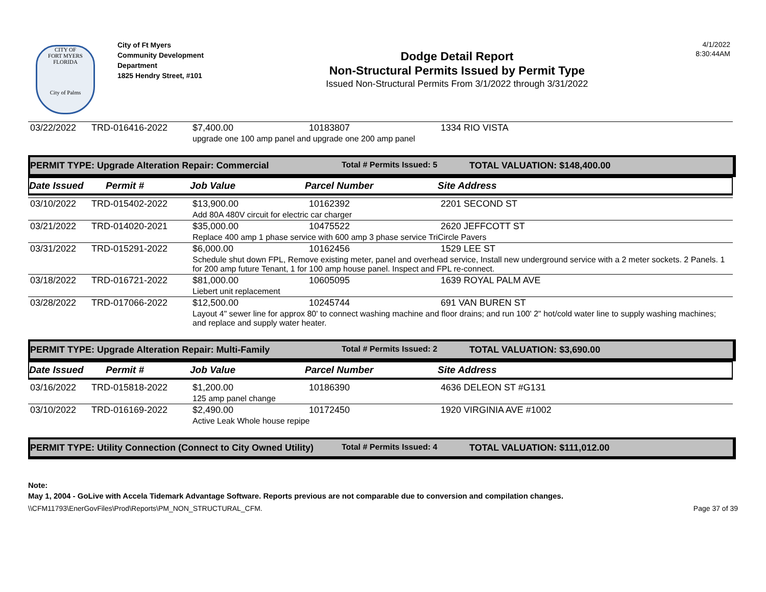CITY OF
FORT MYERS FLORIDA
City of Palms
City of Ft Myers
Community Development
Department
1825 Hendry Street, #101
Dodge Detail Report
Non-Structural Permits Issued by Permit Type
Issued Non-Structural Permits From 3/1/2022 through 3/31/2022
4/1/2022
8:30:44AM
| 03/22/2022 | TRD-016416-2022 | $7,400.00 | 10183807 | 1334 RIO VISTA |
| | | upgrade one 100 amp panel and upgrade one 200 amp panel | | |
PERMIT TYPE: Upgrade Alteration Repair: Commercial Total # Permits Issued: 5 TOTAL VALUATION: $148,400.00
Date Issued Permit # Job Value Parcel Number Site Address
| 03/10/2022 | TRD-015402-2022 | $13,900.00 | 10162392 | 2201 SECOND ST |
| | | Add 80A 480V circuit for electric car charger | | |
| 03/21/2022 | TRD-014020-2021 | $35,000.00 | 10475522 | 2620 JEFFCOTT ST |
| | | Replace 400 amp 1 phase service with 600 amp 3 phase service TriCircle Pavers | | |
| 03/31/2022 | TRD-015291-2022 | $6,000.00 | 10162456 | 1529 LEE ST |
| | | Schedule shut down FPL, Remove existing meter, panel and overhead service, Install new underground service with a 2 meter sockets. 2 Panels. 1 for 200 amp future Tenant, 1 for 100 amp house panel. Inspect and FPL re-connect. | | |
| 03/18/2022 | TRD-016721-2022 | $81,000.00 | 10605095 | 1639 ROYAL PALM AVE |
| | | Liebert unit replacement | | |
| 03/28/2022 | TRD-017066-2022 | $12,500.00 | 10245744 | 691 VAN BUREN ST |
| | | Layout 4" sewer line for approx 80' to connect washing machine and floor drains; and run 100' 2" hot/cold water line to supply washing machines; and replace and supply water heater. | | |
PERMIT TYPE: Upgrade Alteration Repair: Multi-Family Total # Permits Issued: 2 TOTAL VALUATION: $3,690.00
Date Issued Permit # Job Value Parcel Number Site Address
| 03/16/2022 | TRD-015818-2022 | $1,200.00 | 10186390 | 4636 DELEON ST #G131 |
| | | 125 amp panel change | | |
| 03/10/2022 | TRD-016169-2022 | $2,490.00 | 10172450 | 1920 VIRGINIA AVE #1002 |
| | | Active Leak Whole house repipe | | |
PERMIT TYPE: Utility Connection (Connect to City Owned Utility) Total # Permits Issued: 4 TOTAL VALUATION: $111,012.00
Note:
May 1, 2004 - GoLive with Accela Tidemark Advantage Software. Reports previous are not comparable due to conversion and compilation changes.
\\CFM11793\EnerGovFiles\Prod\Reports\PM_NON_STRUCTURAL_CFM. Page 37 of 39